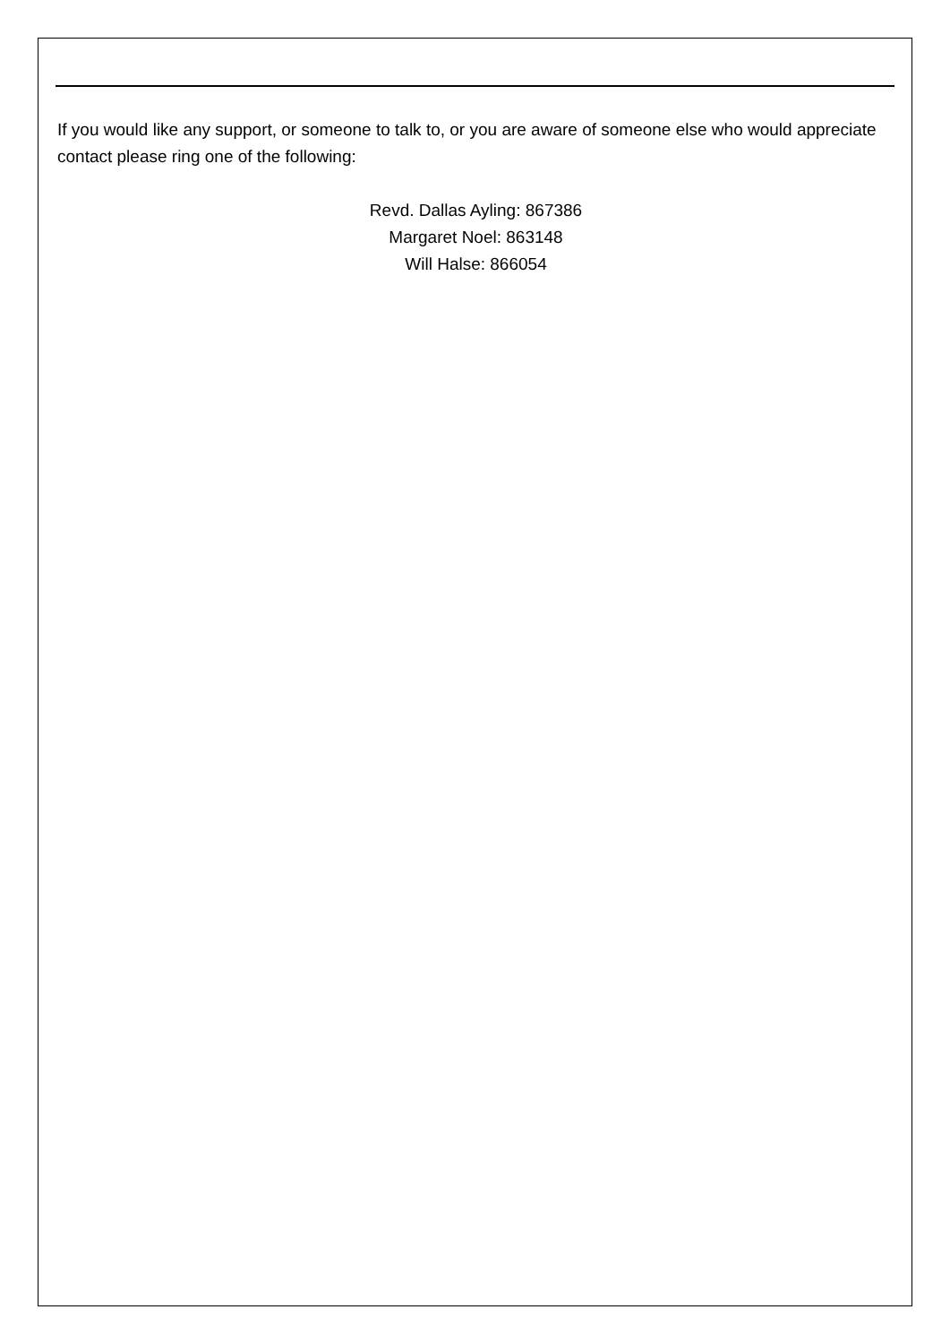If you would like any support, or someone to talk to, or you are aware of someone else who would appreciate contact please ring one of the following:
Revd. Dallas Ayling: 867386
Margaret Noel: 863148
Will Halse: 866054